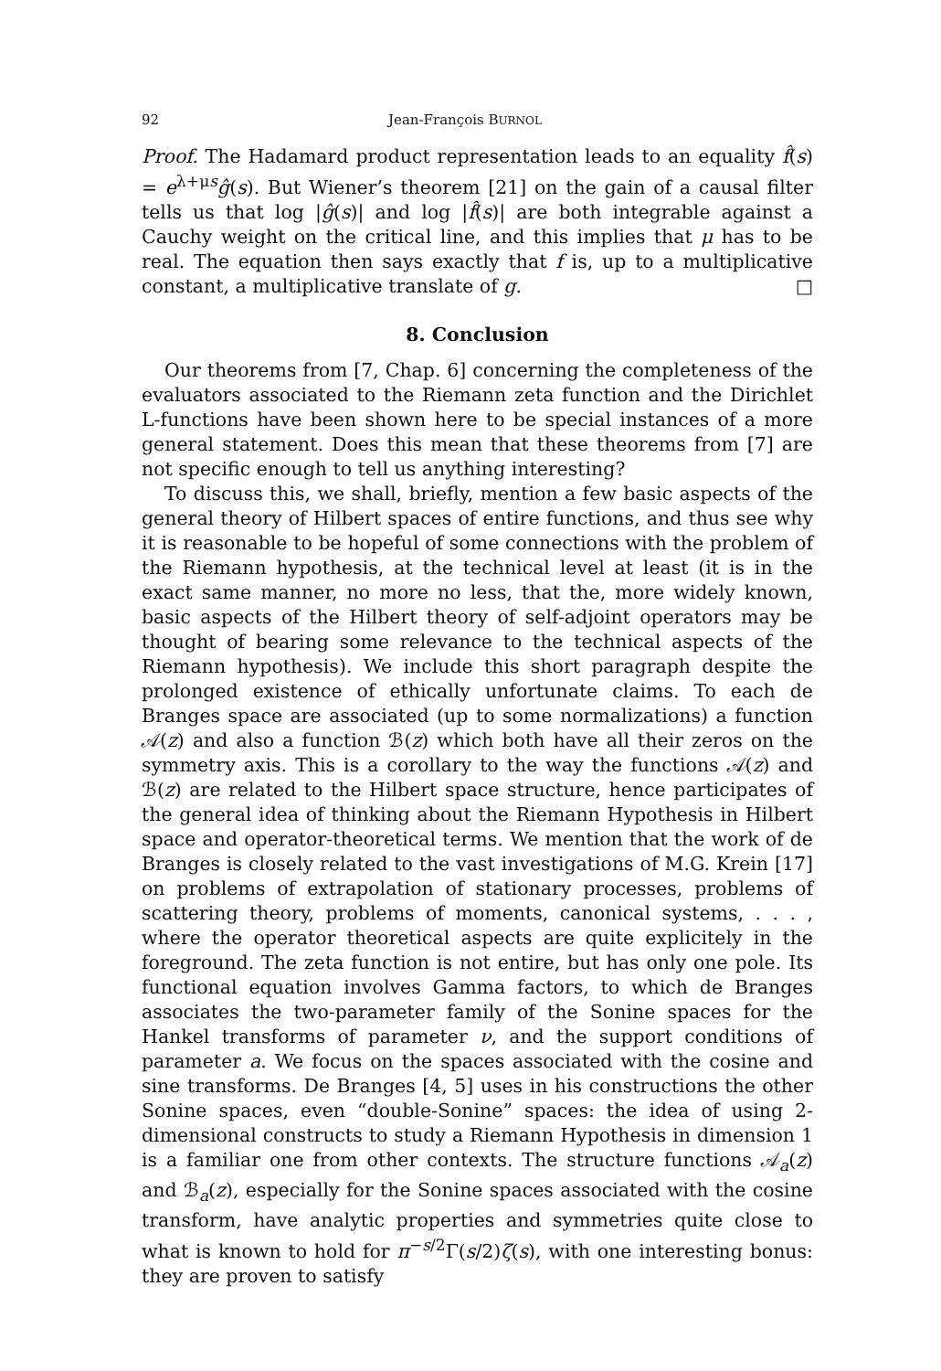92 Jean-François BURNOL
Proof. The Hadamard product representation leads to an equality f̂(s) = e<sup>λ+μs</sup>ĝ(s). But Wiener’s theorem [21] on the gain of a causal filter tells us that log |ĝ(s)| and log |f̂(s)| are both integrable against a Cauchy weight on the critical line, and this implies that μ has to be real. The equation then says exactly that f is, up to a multiplicative constant, a multiplicative translate of g. □
8. Conclusion
Our theorems from [7, Chap. 6] concerning the completeness of the evaluators associated to the Riemann zeta function and the Dirichlet L-functions have been shown here to be special instances of a more general statement. Does this mean that these theorems from [7] are not specific enough to tell us anything interesting?
To discuss this, we shall, briefly, mention a few basic aspects of the general theory of Hilbert spaces of entire functions, and thus see why it is reasonable to be hopeful of some connections with the problem of the Riemann hypothesis, at the technical level at least (it is in the exact same manner, no more no less, that the, more widely known, basic aspects of the Hilbert theory of self-adjoint operators may be thought of bearing some relevance to the technical aspects of the Riemann hypothesis). We include this short paragraph despite the prolonged existence of ethically unfortunate claims. To each de Branges space are associated (up to some normalizations) a function 𝒜(z) and also a function ℬ(z) which both have all their zeros on the symmetry axis. This is a corollary to the way the functions 𝒜(z) and ℬ(z) are related to the Hilbert space structure, hence participates of the general idea of thinking about the Riemann Hypothesis in Hilbert space and operator-theoretical terms. We mention that the work of de Branges is closely related to the vast investigations of M.G. Krein [17] on problems of extrapolation of stationary processes, problems of scattering theory, problems of moments, canonical systems, . . . , where the operator theoretical aspects are quite explicitely in the foreground. The zeta function is not entire, but has only one pole. Its functional equation involves Gamma factors, to which de Branges associates the two-parameter family of the Sonine spaces for the Hankel transforms of parameter ν, and the support conditions of parameter a. We focus on the spaces associated with the cosine and sine transforms. De Branges [4, 5] uses in his constructions the other Sonine spaces, even “double-Sonine” spaces: the idea of using 2-dimensional constructs to study a Riemann Hypothesis in dimension 1 is a familiar one from other contexts. The structure functions 𝒜<sub>a</sub>(z) and ℬ<sub>a</sub>(z), especially for the Sonine spaces associated with the cosine transform, have analytic properties and symmetries quite close to what is known to hold for π<sup>−s/2</sup>Γ(s/2)ζ(s), with one interesting bonus: they are proven to satisfy